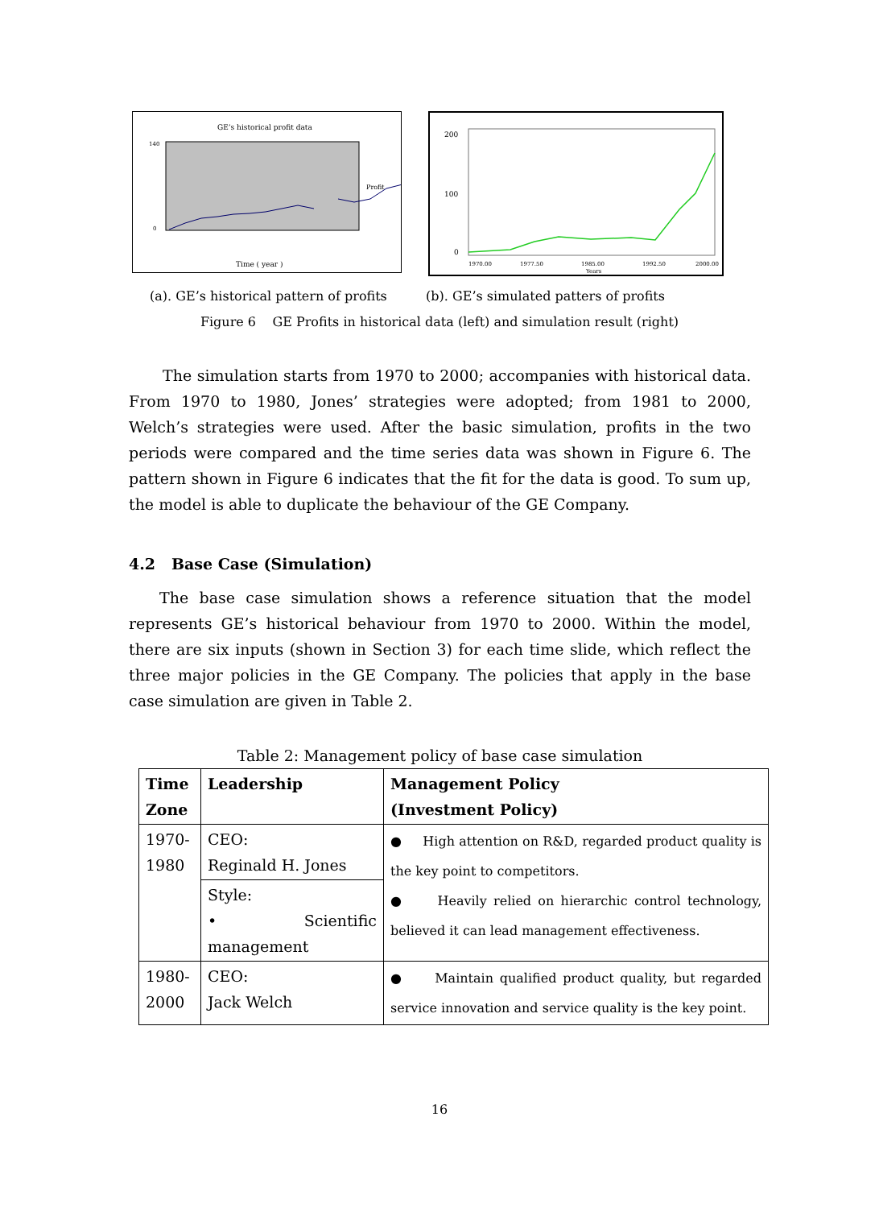GE’s historical profit data
Profit
Time ( year )
0
140
200
100
0
1970.00
1977.50
1985.00
1992.50
2000.00
Years
(a). GE’s historical pattern of profits (b). GE’s simulated patters of profits
Figure 6 GE Profits in historical data (left) and simulation result (right)
The simulation starts from 1970 to 2000; accompanies with historical data. From 1970 to 1980, Jones’ strategies were adopted; from 1981 to 2000, Welch’s strategies were used. After the basic simulation, profits in the two periods were compared and the time series data was shown in Figure 6. The pattern shown in Figure 6 indicates that the fit for the data is good. To sum up, the model is able to duplicate the behaviour of the GE Company.
4.2 Base Case (Simulation)
The base case simulation shows a reference situation that the model represents GE’s historical behaviour from 1970 to 2000. Within the model, there are six inputs (shown in Section 3) for each time slide, which reflect the three major policies in the GE Company. The policies that apply in the base case simulation are given in Table 2.
Table 2: Management policy of base case simulation
| Time Zone | Leadership | Management Policy (Investment Policy) |
| --- | --- | --- |
| 1970- 1980 | CEO: Reginald H. Jones | ● High attention on R&D, regarded product quality is the key point to competitors. ● Heavily relied on hierarchic control technology, believed it can lead management effectiveness. |
| | Style: • Scientific management | |
| 1980- 2000 | CEO: Jack Welch | ● Maintain qualified product quality, but regarded service innovation and service quality is the key point. |
16